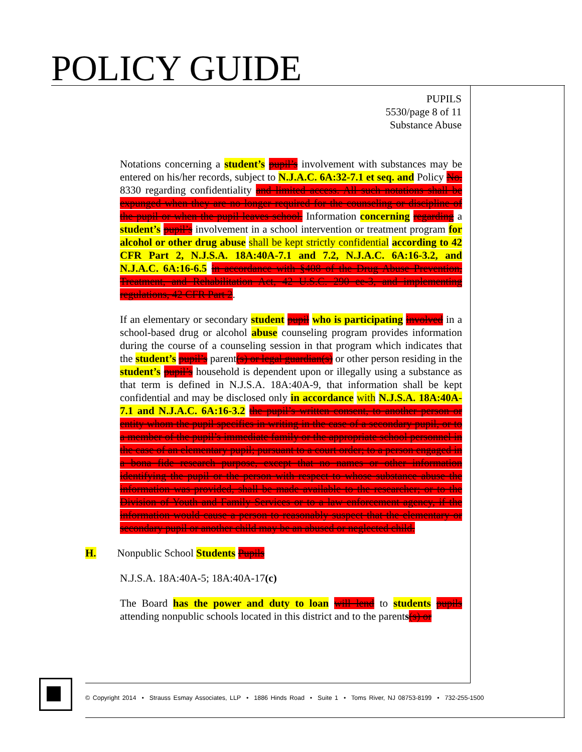POLICY GUIDE
PUPILS
5530/page 8 of 11
Substance Abuse
Notations concerning a student’s pupil’s involvement with substances may be entered on his/her records, subject to N.J.A.C. 6A:32-7.1 et seq. and Policy No. 8330 regarding confidentiality and limited access. All such notations shall be expunged when they are no longer required for the counseling or discipline of the pupil or when the pupil leaves school. Information concerning regarding a student’s pupil’s involvement in a school intervention or treatment program for alcohol or other drug abuse shall be kept strictly confidential according to 42 CFR Part 2, N.J.S.A. 18A:40A-7.1 and 7.2, N.J.A.C. 6A:16-3.2, and N.J.A.C. 6A:16-6.5 in accordance with §408 of the Drug Abuse Prevention, Treatment, and Rehabilitation Act, 42 U.S.C. 290 ee-3, and implementing regulations, 42 CFR Part 2.
If an elementary or secondary student pupil who is participating involved in a school-based drug or alcohol abuse counseling program provides information during the course of a counseling session in that program which indicates that the student’s pupil’s parent(s) or legal guardian(s) or other person residing in the student’s pupil’s household is dependent upon or illegally using a substance as that term is defined in N.J.S.A. 18A:40A-9, that information shall be kept confidential and may be disclosed only in accordance with N.J.S.A. 18A:40A-7.1 and N.J.A.C. 6A:16-3.2 the pupil’s written consent, to another person or entity whom the pupil specifies in writing in the case of a secondary pupil, or to a member of the pupil’s immediate family or the appropriate school personnel in the case of an elementary pupil; pursuant to a court order; to a person engaged in a bona fide research purpose, except that no names or other information identifying the pupil or the person with respect to whose substance abuse the information was provided, shall be made available to the researcher; or to the Division of Youth and Family Services or to a law enforcement agency, if the information would cause a person to reasonably suspect that the elementary or secondary pupil or another child may be an abused or neglected child.
H. Nonpublic School Students Pupils
N.J.S.A. 18A:40A-5; 18A:40A-17(c)
The Board has the power and duty to loan will lend to students pupils attending nonpublic schools located in this district and to the parents(s) or
© Copyright 2014 • Strauss Esmay Associates, LLP • 1886 Hinds Road • Suite 1 • Toms River, NJ 08753-8199 • 732-255-1500